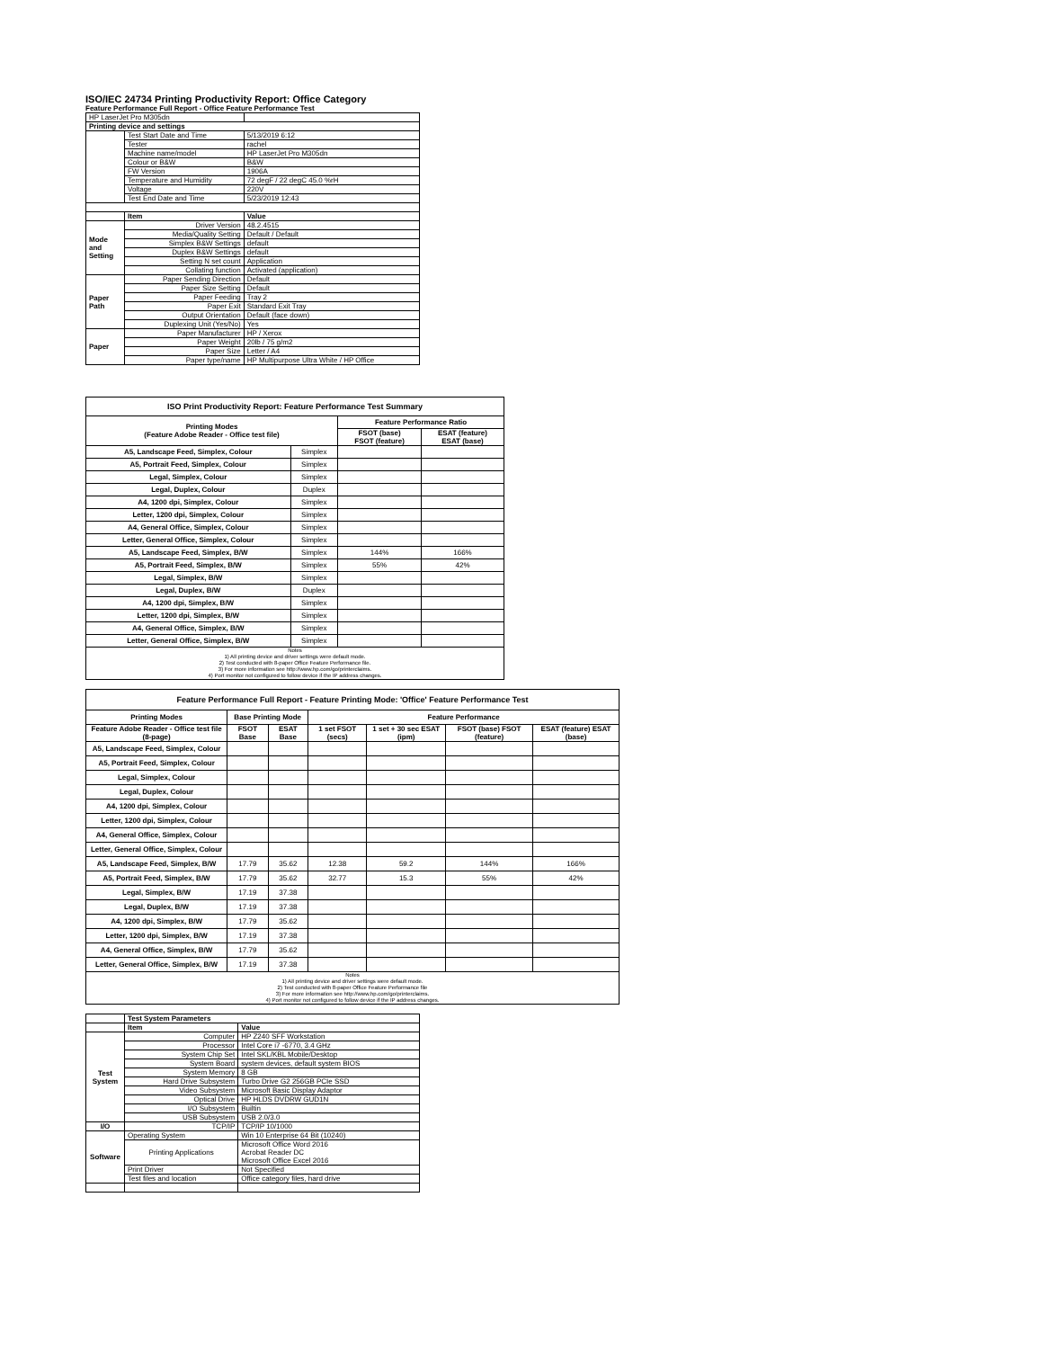ISO/IEC 24734 Printing Productivity Report: Office Category
Feature Performance Full Report - Office Feature Performance Test
| HP LaserJet Pro M305dn | | |
| Printing device and settings | | |
| | Test Start Date and Time | 5/13/2019 6:12 |
| | Tester | rachel |
| | Machine name/model | HP LaserJet Pro M305dn |
| | Colour or B&W | B&W |
| | FW Version | 1906A |
| | Temperature and Humidity | 72 degF / 22 degC 45.0 %rH |
| | Voltage | 220V |
| | Test End Date and Time | 5/23/2019 12:43 |
| | Item | Value |
| Mode and Setting | Driver Version | 48.2.4515 |
| | Media/Quality Setting | Default / Default |
| | Simplex B&W Settings | default |
| | Duplex B&W Settings | default |
| | Setting N set count | Application |
| | Collating function | Activated (application) |
| Paper Path | Paper Sending Direction | Default |
| | Paper Size Setting | Default |
| | Paper Feeding | Tray 2 |
| | Paper Exit | Standard Exit Tray |
| | Output Orientation | Default (face down) |
| | Duplexing Unit (Yes/No) | Yes |
| Paper | Paper Manufacturer | HP / Xerox |
| | Paper Weight | 20lb / 75 g/m2 |
| | Paper Size | Letter / A4 |
| | Paper type/name | HP Multipurpose Ultra White / HP Office |
| ISO Print Productivity Report: Feature Performance Test Summary | | | |
| --- | --- | --- | --- |
| Printing Modes (Feature Adobe Reader - Office test file) | | Feature Performance Ratio | |
| | | FSOT (base) FSOT (feature) | ESAT (feature) ESAT (base) |
| A5, Landscape Feed, Simplex, Colour | Simplex | | |
| A5, Portrait Feed, Simplex, Colour | Simplex | | |
| Legal, Simplex, Colour | Simplex | | |
| Legal, Duplex, Colour | Duplex | | |
| A4, 1200 dpi, Simplex, Colour | Simplex | | |
| Letter, 1200 dpi, Simplex, Colour | Simplex | | |
| A4, General Office, Simplex, Colour | Simplex | | |
| Letter, General Office, Simplex, Colour | Simplex | | |
| A5, Landscape Feed, Simplex, B/W | Simplex | 144% | 166% |
| A5, Portrait Feed, Simplex, B/W | Simplex | 55% | 42% |
| Legal, Simplex, B/W | Simplex | | |
| Legal, Duplex, B/W | Duplex | | |
| A4, 1200 dpi, Simplex, B/W | Simplex | | |
| Letter, 1200 dpi, Simplex, B/W | Simplex | | |
| A4, General Office, Simplex, B/W | Simplex | | |
| Letter, General Office, Simplex, B/W | Simplex | | |
| Notes 1) All printing device and driver settings were default mode. 2) Test conducted with 8-paper Office Feature Performance file. 3) For more information see http://www.hp.com/go/printerclaims. 4) Port monitor not configured to follow device if the IP address changes. | | | |
| Feature Performance Full Report - Feature Printing Mode: 'Office' Feature Performance Test | | | | | | |
| --- | --- | --- | --- | --- | --- | --- |
| Printing Modes | Base Printing Mode | | Feature Performance | | | |
| Feature Adobe Reader - Office test file (8-page) | FSOT Base | ESAT Base | 1 set FSOT (secs) | 1 set + 30 sec ESAT (ipm) | FSOT (base) FSOT (feature) | ESAT (feature) ESAT (base) |
| A5, Landscape Feed, Simplex, Colour | | | | | | |
| A5, Portrait Feed, Simplex, Colour | | | | | | |
| Legal, Simplex, Colour | | | | | | |
| Legal, Duplex, Colour | | | | | | |
| A4, 1200 dpi, Simplex, Colour | | | | | | |
| Letter, 1200 dpi, Simplex, Colour | | | | | | |
| A4, General Office, Simplex, Colour | | | | | | |
| Letter, General Office, Simplex, Colour | | | | | | |
| A5, Landscape Feed, Simplex, B/W | 17.79 | 35.62 | 12.38 | 59.2 | 144% | 166% |
| A5, Portrait Feed, Simplex, B/W | 17.79 | 35.62 | 32.77 | 15.3 | 55% | 42% |
| Legal, Simplex, B/W | 17.19 | 37.38 | | | | |
| Legal, Duplex, B/W | 17.19 | 37.38 | | | | |
| A4, 1200 dpi, Simplex, B/W | 17.79 | 35.62 | | | | |
| Letter, 1200 dpi, Simplex, B/W | 17.19 | 37.38 | | | | |
| A4, General Office, Simplex, B/W | 17.79 | 35.62 | | | | |
| Letter, General Office, Simplex, B/W | 17.19 | 37.38 | | | | |
| Notes 1) All printing device and driver settings were default mode. 2) Test conducted with 8-paper Office Feature Performance file 3) For more information see http://www.hp.com/go/printerclaims. 4) Port monitor not configured to follow device if the IP address changes. | | | | | | |
| | Test System Parameters | |
| | Item | Value |
| Test System | Computer | HP Z240 SFF Workstation |
| | Processor | Intel Core i7 -6770, 3.4 GHz |
| | System Chip Set | Intel SKL/KBL Mobile/Desktop |
| | System Board | system devices, default system BIOS |
| | System Memory | 8 GB |
| | Hard Drive Subsystem | Turbo Drive G2 256GB PCIe SSD |
| | Video Subsystem | Microsoft Basic Display Adaptor |
| | Optical Drive | HP HLDS DVDRW GUD1N |
| | I/O Subsystem | Builtin |
| | USB Subsystem | USB 2.0/3.0 |
| I/O | TCP/IP | TCP/IP 10/1000 |
| Software | Operating System | Win 10 Enterprise 64 Bit (10240) |
| | Printing Applications | Microsoft Office Word 2016 Acrobat Reader DC Microsoft Office Excel 2016 |
| | Print Driver | Not Specified |
| | Test files and location | Office category files, hard drive |